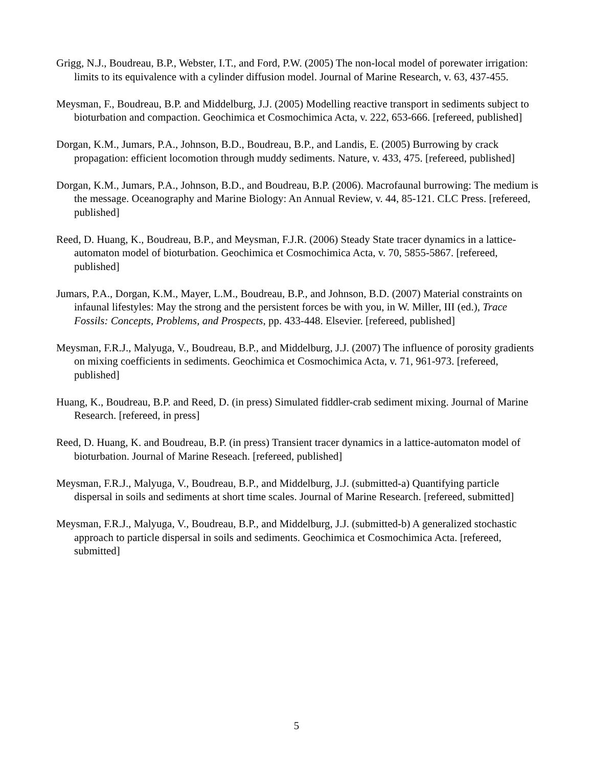Grigg, N.J., Boudreau, B.P., Webster, I.T., and Ford, P.W. (2005) The non-local model of porewater irrigation: limits to its equivalence with a cylinder diffusion model. Journal of Marine Research, v. 63, 437-455.
Meysman, F., Boudreau, B.P. and Middelburg, J.J. (2005) Modelling reactive transport in sediments subject to bioturbation and compaction. Geochimica et Cosmochimica Acta, v. 222, 653-666. [refereed, published]
Dorgan, K.M., Jumars, P.A., Johnson, B.D., Boudreau, B.P., and Landis, E. (2005) Burrowing by crack propagation: efficient locomotion through muddy sediments. Nature, v. 433, 475. [refereed, published]
Dorgan, K.M., Jumars, P.A., Johnson, B.D., and Boudreau, B.P. (2006). Macrofaunal burrowing: The medium is the message. Oceanography and Marine Biology: An Annual Review, v. 44, 85-121. CLC Press. [refereed, published]
Reed, D. Huang, K., Boudreau, B.P., and Meysman, F.J.R. (2006) Steady State tracer dynamics in a lattice-automaton model of bioturbation. Geochimica et Cosmochimica Acta, v. 70, 5855-5867. [refereed, published]
Jumars, P.A., Dorgan, K.M., Mayer, L.M., Boudreau, B.P., and Johnson, B.D. (2007) Material constraints on infaunal lifestyles: May the strong and the persistent forces be with you, in W. Miller, III (ed.), Trace Fossils: Concepts, Problems, and Prospects, pp. 433-448. Elsevier. [refereed, published]
Meysman, F.R.J., Malyuga, V., Boudreau, B.P., and Middelburg, J.J. (2007) The influence of porosity gradients on mixing coefficients in sediments. Geochimica et Cosmochimica Acta, v. 71, 961-973. [refereed, published]
Huang, K., Boudreau, B.P. and Reed, D. (in press) Simulated fiddler-crab sediment mixing. Journal of Marine Research. [refereed, in press]
Reed, D. Huang, K. and Boudreau, B.P. (in press) Transient tracer dynamics in a lattice-automaton model of bioturbation. Journal of Marine Reseach. [refereed, published]
Meysman, F.R.J., Malyuga, V., Boudreau, B.P., and Middelburg, J.J. (submitted-a) Quantifying particle dispersal in soils and sediments at short time scales. Journal of Marine Research. [refereed, submitted]
Meysman, F.R.J., Malyuga, V., Boudreau, B.P., and Middelburg, J.J. (submitted-b) A generalized stochastic approach to particle dispersal in soils and sediments. Geochimica et Cosmochimica Acta. [refereed, submitted]
5